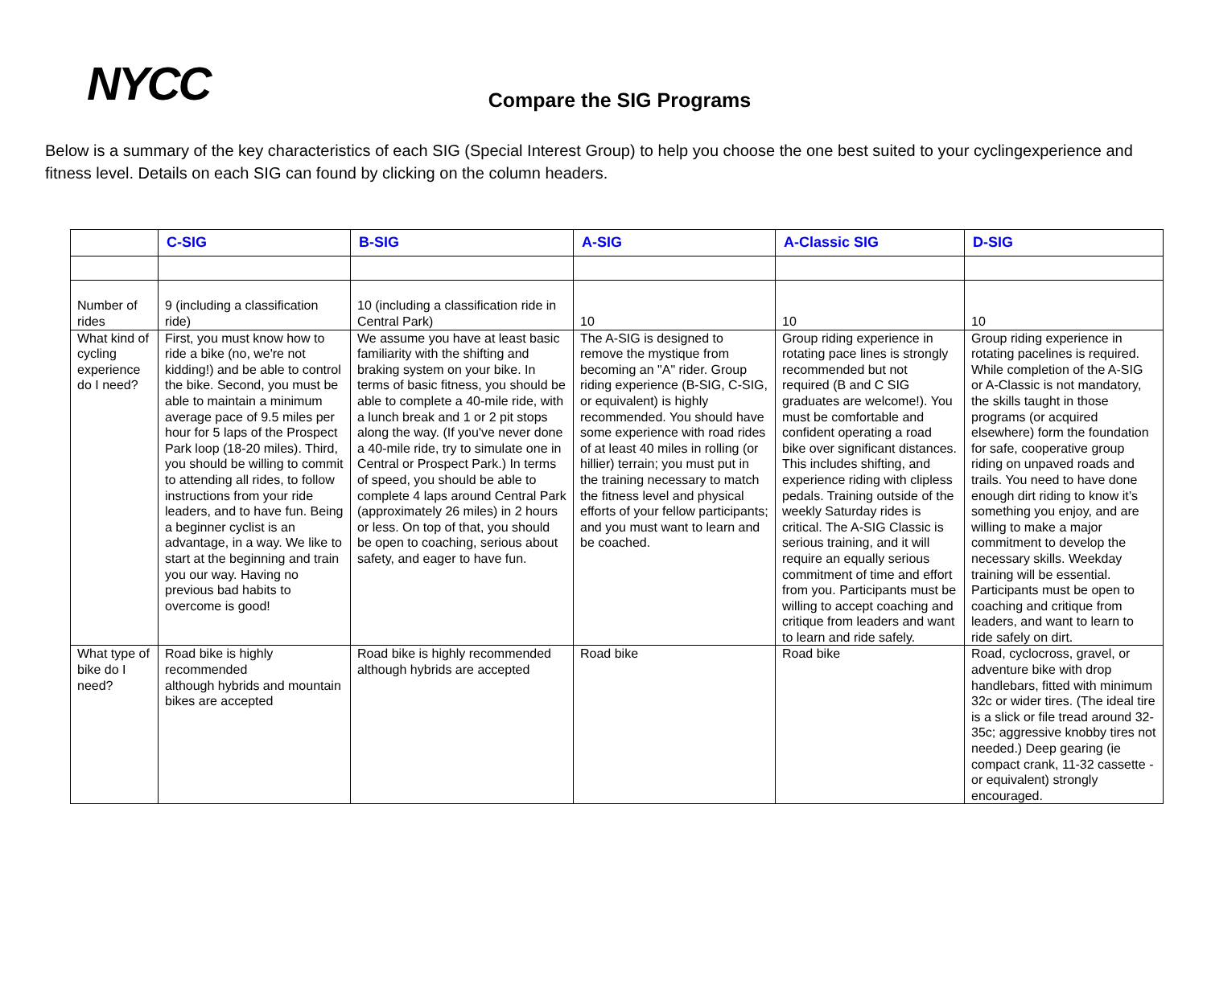NYCC
Compare the SIG Programs
Below is a summary of the key characteristics of each SIG (Special Interest Group) to help you choose the one best suited to your cyclingexperience and fitness level. Details on each SIG can found by clicking on the column headers.
| | C-SIG | B-SIG | A-SIG | A-Classic SIG | D-SIG |
| --- | --- | --- | --- | --- | --- |
| Number of rides | 9 (including a classification ride) | 10 (including a classification ride in Central Park) | 10 | 10 | 10 |
| What kind of cycling experience do I need? | First, you must know how to ride a bike (no, we're not kidding!) and be able to control the bike. Second, you must be able to maintain a minimum average pace of 9.5 miles per hour for 5 laps of the Prospect Park loop (18-20 miles). Third, you should be willing to commit to attending all rides, to follow instructions from your ride leaders, and to have fun. Being a beginner cyclist is an advantage, in a way. We like to start at the beginning and train you our way. Having no previous bad habits to overcome is good! | We assume you have at least basic familiarity with the shifting and braking system on your bike. In terms of basic fitness, you should be able to complete a 40-mile ride, with a lunch break and 1 or 2 pit stops along the way. (If you've never done a 40-mile ride, try to simulate one in Central or Prospect Park.) In terms of speed, you should be able to complete 4 laps around Central Park (approximately 26 miles) in 2 hours or less. On top of that, you should be open to coaching, serious about safety, and eager to have fun. | The A-SIG is designed to remove the mystique from becoming an "A" rider. Group riding experience (B-SIG, C-SIG, or equivalent) is highly recommended. You should have some experience with road rides of at least 40 miles in rolling (or hillier) terrain; you must put in the training necessary to match the fitness level and physical efforts of your fellow participants; and you must want to learn and be coached. | Group riding experience in rotating pace lines is strongly recommended but not required (B and C SIG graduates are welcome!). You must be comfortable and confident operating a road bike over significant distances. This includes shifting, and experience riding with clipless pedals. Training outside of the weekly Saturday rides is critical. The A-SIG Classic is serious training, and it will require an equally serious commitment of time and effort from you. Participants must be willing to accept coaching and critique from leaders and want to learn and ride safely. | Group riding experience in rotating pacelines is required. While completion of the A-SIG or A-Classic is not mandatory, the skills taught in those programs (or acquired elsewhere) form the foundation for safe, cooperative group riding on unpaved roads and trails. You need to have done enough dirt riding to know it’s something you enjoy, and are willing to make a major commitment to develop the necessary skills. Weekday training will be essential. Participants must be open to coaching and critique from leaders, and want to learn to ride safely on dirt. |
| What type of bike do I need? | Road bike is highly recommended although hybrids and mountain bikes are accepted | Road bike is highly recommended although hybrids are accepted | Road bike | Road bike | Road, cyclocross, gravel, or adventure bike with drop handlebars, fitted with minimum 32c or wider tires. (The ideal tire is a slick or file tread around 32-35c; aggressive knobby tires not needed.) Deep gearing (ie compact crank, 11-32 cassette - or equivalent) strongly encouraged. |